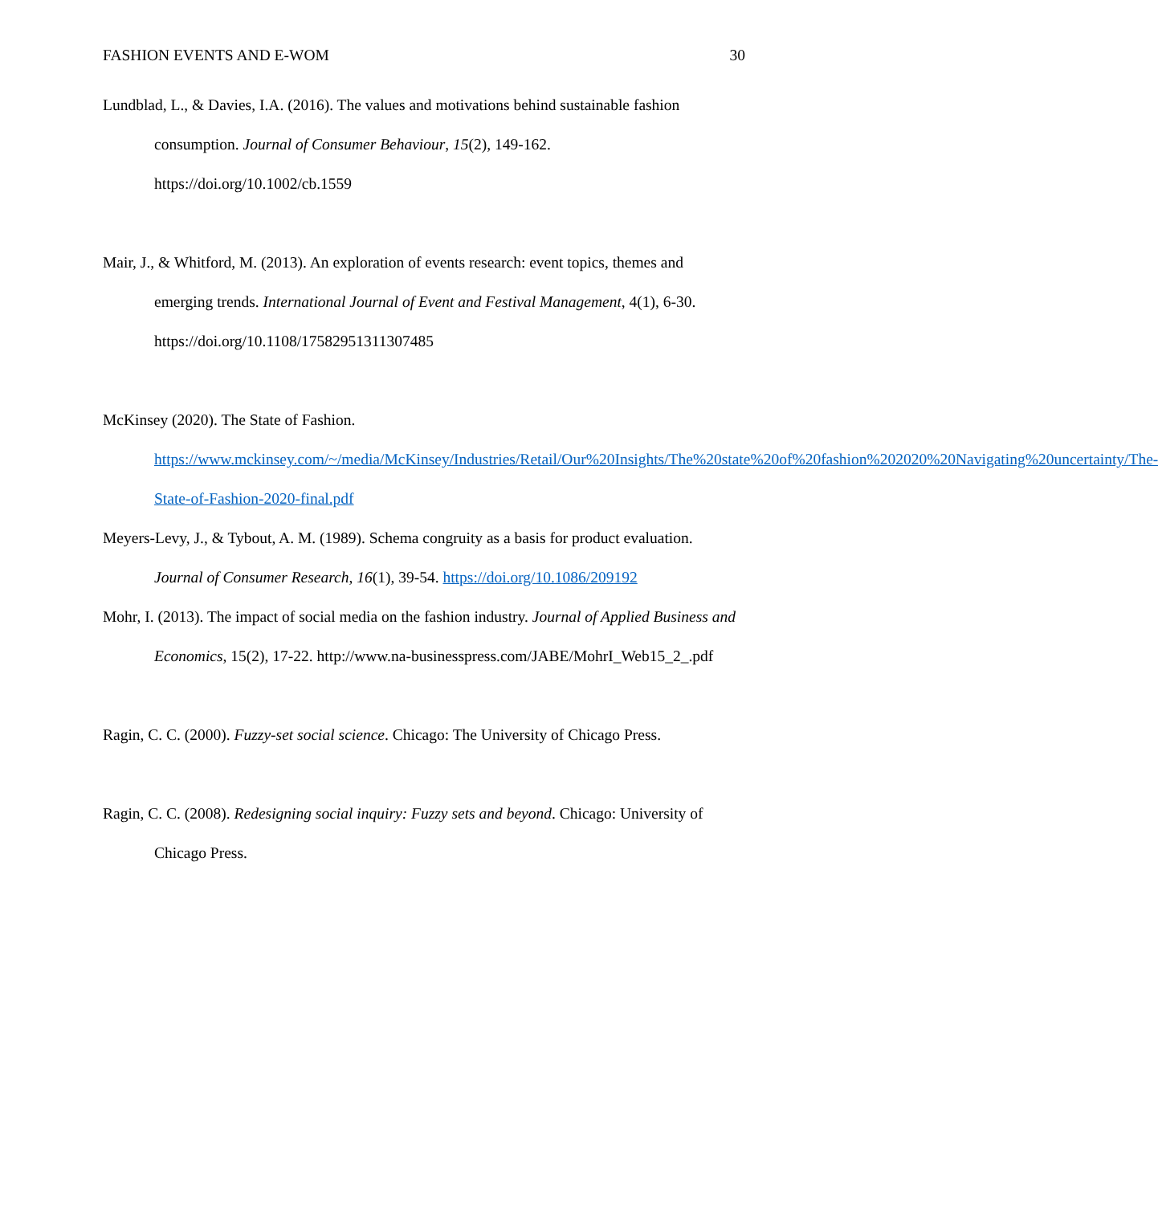FASHION EVENTS AND E-WOM 30
Lundblad, L., & Davies, I.A. (2016). The values and motivations behind sustainable fashion consumption. Journal of Consumer Behaviour, 15(2), 149-162. https://doi.org/10.1002/cb.1559
Mair, J., & Whitford, M. (2013). An exploration of events research: event topics, themes and emerging trends. International Journal of Event and Festival Management, 4(1), 6-30. https://doi.org/10.1108/17582951311307485
McKinsey (2020). The State of Fashion. https://www.mckinsey.com/~/media/McKinsey/Industries/Retail/Our%20Insights/The%20state%20of%20fashion%202020%20Navigating%20uncertainty/The-State-of-Fashion-2020-final.pdf
Meyers-Levy, J., & Tybout, A. M. (1989). Schema congruity as a basis for product evaluation. Journal of Consumer Research, 16(1), 39-54. https://doi.org/10.1086/209192
Mohr, I. (2013). The impact of social media on the fashion industry. Journal of Applied Business and Economics, 15(2), 17-22. http://www.na-businesspress.com/JABE/MohrI_Web15_2_.pdf
Ragin, C. C. (2000). Fuzzy-set social science. Chicago: The University of Chicago Press.
Ragin, C. C. (2008). Redesigning social inquiry: Fuzzy sets and beyond. Chicago: University of Chicago Press.